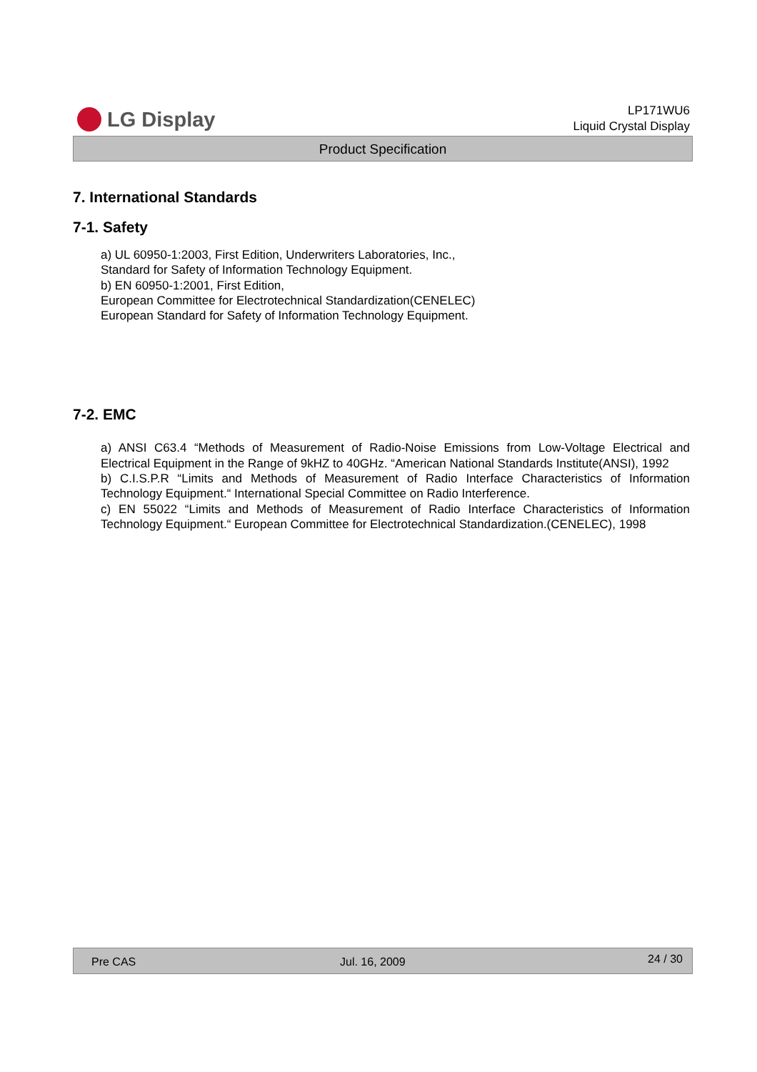LG Display
LP171WU6
Liquid Crystal Display
Product Specification
7. International Standards
7-1. Safety
a) UL 60950-1:2003, First Edition, Underwriters Laboratories, Inc.,
Standard for Safety of Information Technology Equipment.
b) EN 60950-1:2001, First Edition,
European Committee for Electrotechnical Standardization(CENELEC)
European Standard for Safety of Information Technology Equipment.
7-2. EMC
a) ANSI C63.4 “Methods of Measurement of Radio-Noise Emissions from Low-Voltage Electrical and Electrical Equipment in the Range of 9kHZ to 40GHz. “American National Standards Institute(ANSI), 1992
b) C.I.S.P.R “Limits and Methods of Measurement of Radio Interface Characteristics of Information Technology Equipment.“ International Special Committee on Radio Interference.
c) EN 55022 “Limits and Methods of Measurement of Radio Interface Characteristics of Information Technology Equipment.“ European Committee for Electrotechnical Standardization.(CENELEC), 1998
Pre CAS Jul. 16, 2009 24 / 30